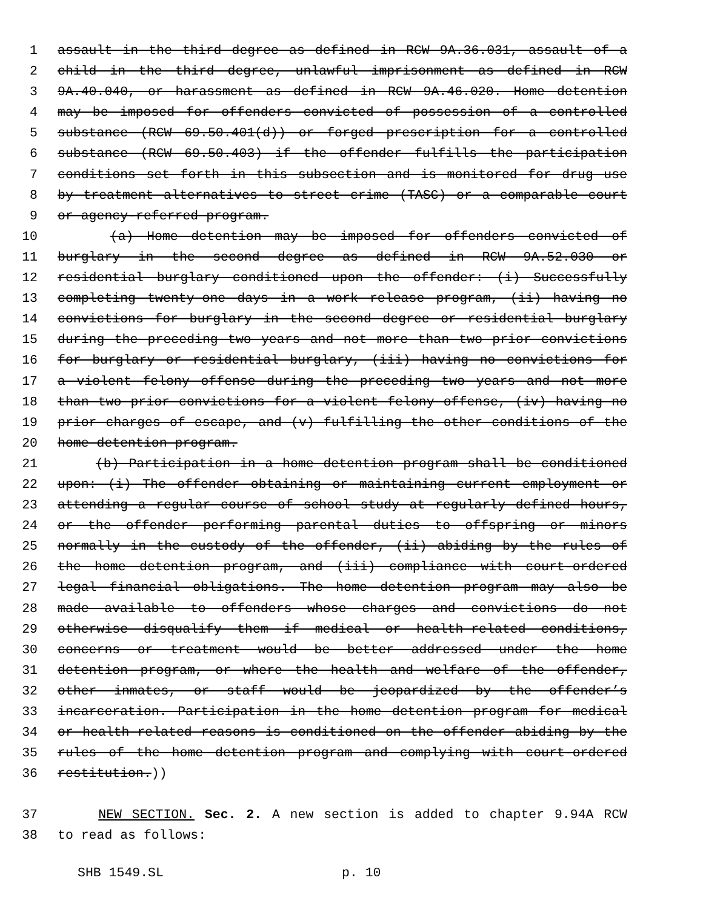1 assault in the third degree as defined in RCW 9A.36.031, assault of a
2 child in the third degree, unlawful imprisonment as defined in RCW
3 9A.40.040, or harassment as defined in RCW 9A.46.020. Home detention
4 may be imposed for offenders convicted of possession of a controlled
5 substance (RCW 69.50.401(d)) or forged prescription for a controlled
6 substance (RCW 69.50.403) if the offender fulfills the participation
7 conditions set forth in this subsection and is monitored for drug use
8 by treatment alternatives to street crime (TASC) or a comparable court
9 or agency-referred program.
10 (a) Home detention may be imposed for offenders convicted of
11 burglary in the second degree as defined in RCW 9A.52.030 or
12 residential burglary conditioned upon the offender: (i) Successfully
13 completing twenty-one days in a work release program, (ii) having no
14 convictions for burglary in the second degree or residential burglary
15 during the preceding two years and not more than two prior convictions
16 for burglary or residential burglary, (iii) having no convictions for
17 a violent felony offense during the preceding two years and not more
18 than two prior convictions for a violent felony offense, (iv) having no
19 prior charges of escape, and (v) fulfilling the other conditions of the
20 home detention program.
21 (b) Participation in a home detention program shall be conditioned
22 upon: (i) The offender obtaining or maintaining current employment or
23 attending a regular course of school study at regularly defined hours,
24 or the offender performing parental duties to offspring or minors
25 normally in the custody of the offender, (ii) abiding by the rules of
26 the home detention program, and (iii) compliance with court-ordered
27 legal financial obligations. The home detention program may also be
28 made available to offenders whose charges and convictions do not
29 otherwise disqualify them if medical or health-related conditions,
30 concerns or treatment would be better addressed under the home
31 detention program, or where the health and welfare of the offender,
32 other inmates, or staff would be jeopardized by the offender’s
33 incarceration. Participation in the home detention program for medical
34 or health-related reasons is conditioned on the offender abiding by the
35 rules of the home detention program and complying with court-ordered
36 restitution.))
37 NEW SECTION. Sec. 2. A new section is added to chapter 9.94A RCW
38 to read as follows:
SHB 1549.SL p. 10